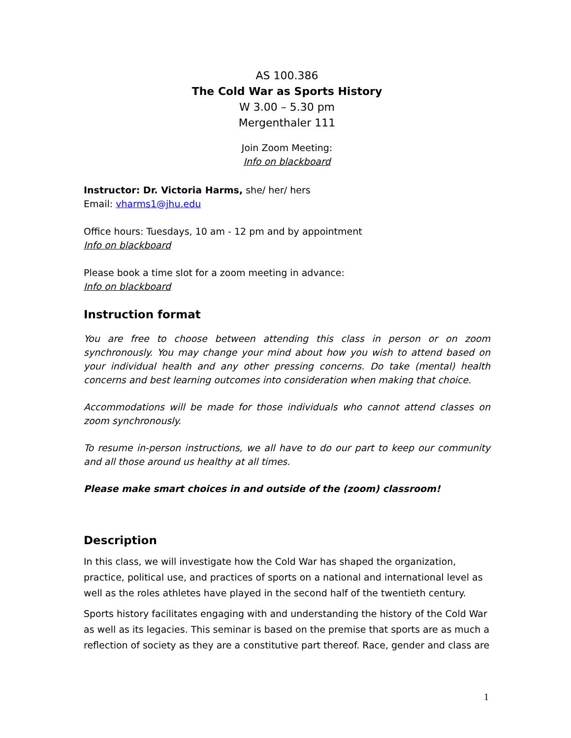AS 100.386
The Cold War as Sports History
W 3.00 – 5.30 pm
Mergenthaler 111
Join Zoom Meeting:
Info on blackboard
Instructor: Dr. Victoria Harms, she/ her/ hers
Email: vharms1@jhu.edu
Office hours: Tuesdays, 10 am - 12 pm and by appointment
Info on blackboard
Please book a time slot for a zoom meeting in advance:
Info on blackboard
Instruction format
You are free to choose between attending this class in person or on zoom synchronously. You may change your mind about how you wish to attend based on your individual health and any other pressing concerns. Do take (mental) health concerns and best learning outcomes into consideration when making that choice.
Accommodations will be made for those individuals who cannot attend classes on zoom synchronously.
To resume in-person instructions, we all have to do our part to keep our community and all those around us healthy at all times.
Please make smart choices in and outside of the (zoom) classroom!
Description
In this class, we will investigate how the Cold War has shaped the organization, practice, political use, and practices of sports on a national and international level as well as the roles athletes have played in the second half of the twentieth century.
Sports history facilitates engaging with and understanding the history of the Cold War as well as its legacies. This seminar is based on the premise that sports are as much a reflection of society as they are a constitutive part thereof. Race, gender and class are
1